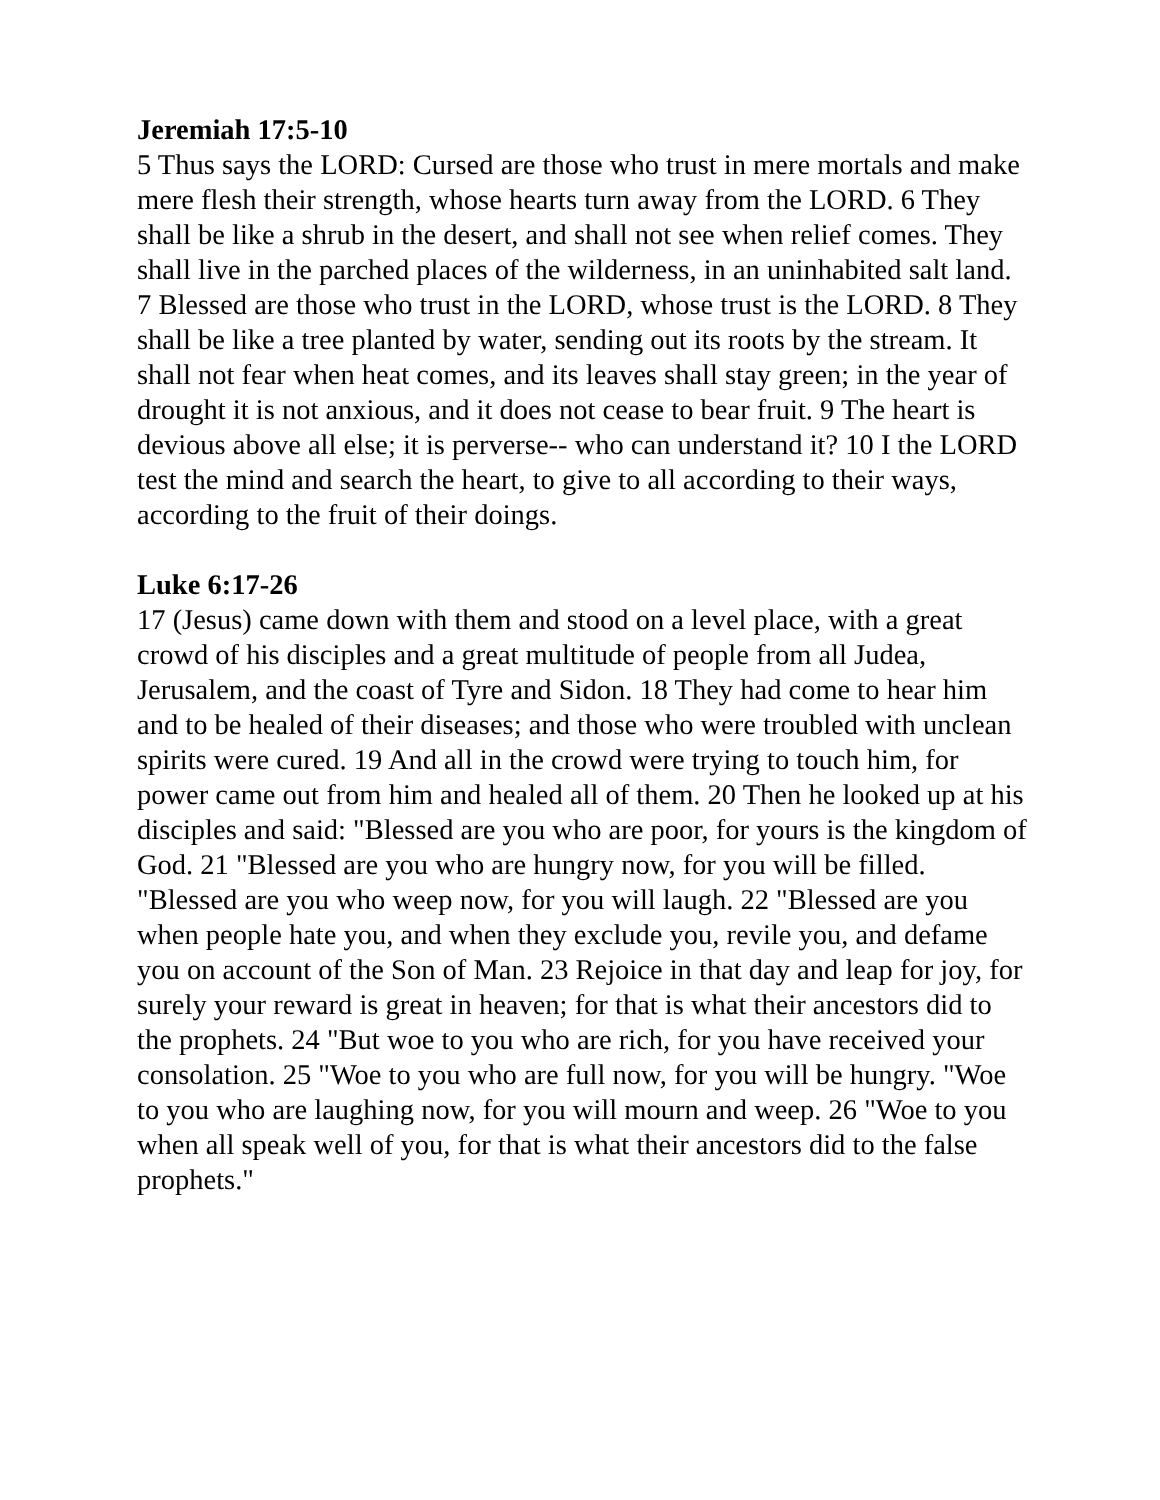Jeremiah 17:5-10
5 Thus says the LORD: Cursed are those who trust in mere mortals and make mere flesh their strength, whose hearts turn away from the LORD. 6 They shall be like a shrub in the desert, and shall not see when relief comes. They shall live in the parched places of the wilderness, in an uninhabited salt land. 7 Blessed are those who trust in the LORD, whose trust is the LORD. 8 They shall be like a tree planted by water, sending out its roots by the stream. It shall not fear when heat comes, and its leaves shall stay green; in the year of drought it is not anxious, and it does not cease to bear fruit. 9 The heart is devious above all else; it is perverse-- who can understand it? 10 I the LORD test the mind and search the heart, to give to all according to their ways, according to the fruit of their doings.
Luke 6:17-26
17 (Jesus) came down with them and stood on a level place, with a great crowd of his disciples and a great multitude of people from all Judea, Jerusalem, and the coast of Tyre and Sidon. 18 They had come to hear him and to be healed of their diseases; and those who were troubled with unclean spirits were cured. 19 And all in the crowd were trying to touch him, for power came out from him and healed all of them. 20 Then he looked up at his disciples and said: "Blessed are you who are poor, for yours is the kingdom of God. 21 "Blessed are you who are hungry now, for you will be filled. "Blessed are you who weep now, for you will laugh. 22 "Blessed are you when people hate you, and when they exclude you, revile you, and defame you on account of the Son of Man. 23 Rejoice in that day and leap for joy, for surely your reward is great in heaven; for that is what their ancestors did to the prophets. 24 "But woe to you who are rich, for you have received your consolation. 25 "Woe to you who are full now, for you will be hungry. "Woe to you who are laughing now, for you will mourn and weep. 26 "Woe to you when all speak well of you, for that is what their ancestors did to the false prophets."